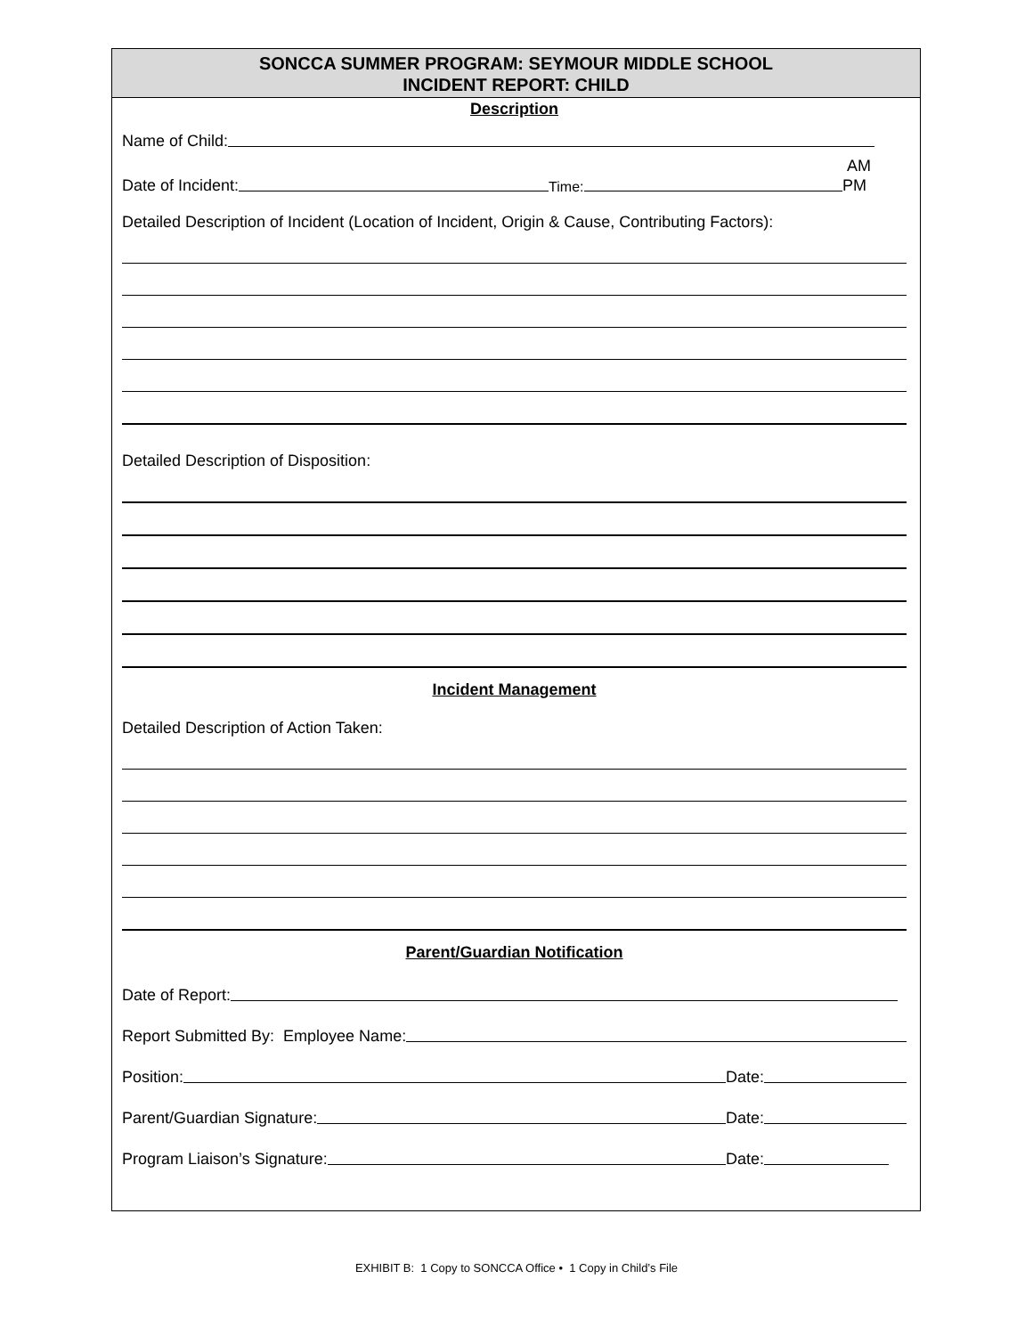SONCCA SUMMER PROGRAM: SEYMOUR MIDDLE SCHOOL
INCIDENT REPORT: CHILD
Description
Name of Child:
Date of Incident: Time: AM
PM
Detailed Description of Incident (Location of Incident, Origin & Cause, Contributing Factors):
Detailed Description of Disposition:
Incident Management
Detailed Description of Action Taken:
Parent/Guardian Notification
Date of Report:
Report Submitted By: Employee Name:
Position: Date:
Parent/Guardian Signature: Date:
Program Liaison’s Signature: Date:
EXHIBIT B: 1 Copy to SONCCA Office • 1 Copy in Child’s File